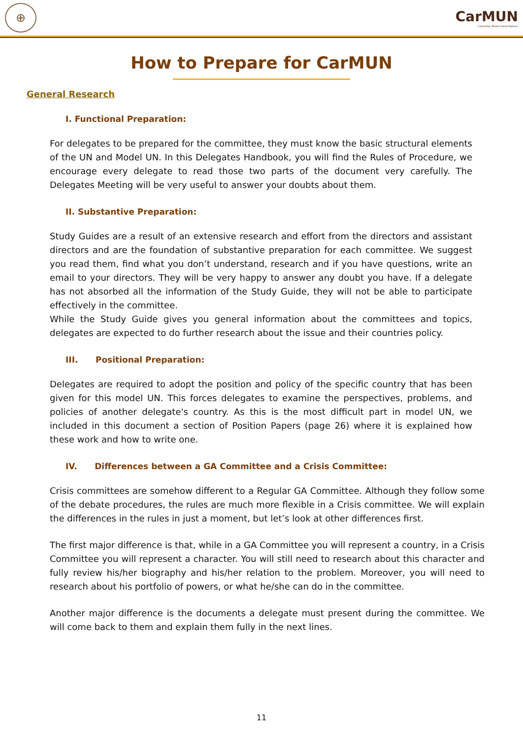⊕
CarMUN
Carmelitas Model United Nations
How to Prepare for CarMUN
General Research
I. Functional Preparation:
For delegates to be prepared for the committee, they must know the basic structural elements of the UN and Model UN. In this Delegates Handbook, you will find the Rules of Procedure, we encourage every delegate to read those two parts of the document very carefully. The Delegates Meeting will be very useful to answer your doubts about them.
II. Substantive Preparation:
Study Guides are a result of an extensive research and effort from the directors and assistant directors and are the foundation of substantive preparation for each committee. We suggest you read them, find what you don’t understand, research and if you have questions, write an email to your directors. They will be very happy to answer any doubt you have. If a delegate has not absorbed all the information of the Study Guide, they will not be able to participate effectively in the committee.
While the Study Guide gives you general information about the committees and topics, delegates are expected to do further research about the issue and their countries policy.
III. Positional Preparation:
Delegates are required to adopt the position and policy of the specific country that has been given for this model UN. This forces delegates to examine the perspectives, problems, and policies of another delegate's country. As this is the most difficult part in model UN, we included in this document a section of Position Papers (page 26) where it is explained how these work and how to write one.
IV. Differences between a GA Committee and a Crisis Committee:
Crisis committees are somehow different to a Regular GA Committee. Although they follow some of the debate procedures, the rules are much more flexible in a Crisis committee. We will explain the differences in the rules in just a moment, but let’s look at other differences first.
The first major difference is that, while in a GA Committee you will represent a country, in a Crisis Committee you will represent a character. You will still need to research about this character and fully review his/her biography and his/her relation to the problem. Moreover, you will need to research about his portfolio of powers, or what he/she can do in the committee.
Another major difference is the documents a delegate must present during the committee. We will come back to them and explain them fully in the next lines.
11